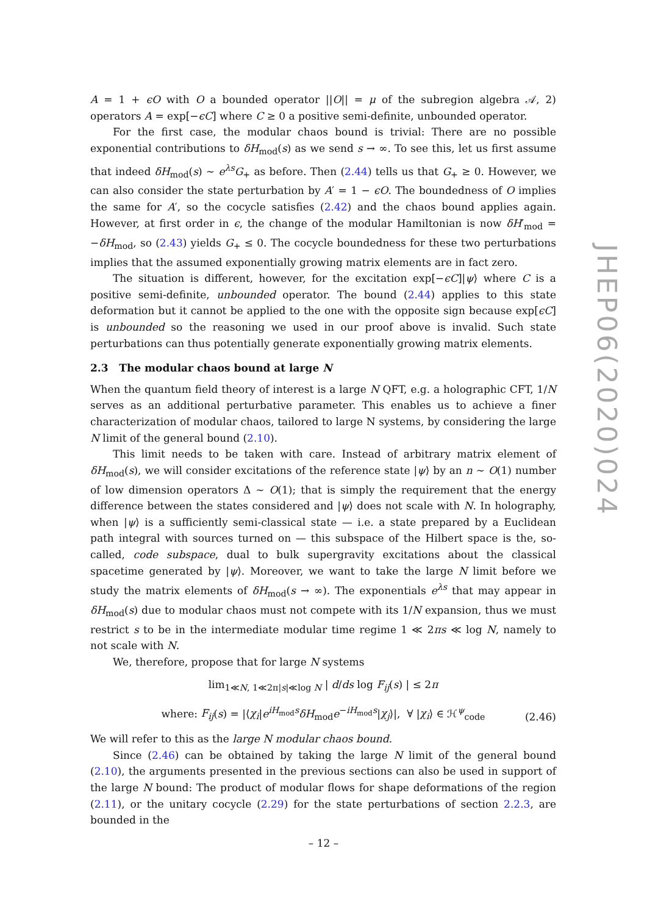A = 1 + ϵO with O a bounded operator ||O|| = μ of the subregion algebra 𝒜, 2) operators A = exp[−ϵC] where C ≥ 0 a positive semi-definite, unbounded operator.
For the first case, the modular chaos bound is trivial: There are no possible exponential contributions to δH<sub>mod</sub>(s) as we send s → ∞. To see this, let us first assume that indeed δH<sub>mod</sub>(s) ∼ e<sup>λs</sup>G<sub>+</sub> as before. Then (2.44) tells us that G<sub>+</sub> ≥ 0. However, we can also consider the state perturbation by A′ = 1 − ϵO. The boundedness of O implies the same for A′, so the cocycle satisfies (2.42) and the chaos bound applies again. However, at first order in ϵ, the change of the modular Hamiltonian is now δH′<sub>mod</sub> = −δH<sub>mod</sub>, so (2.43) yields G<sub>+</sub> ≤ 0. The cocycle boundedness for these two perturbations implies that the assumed exponentially growing matrix elements are in fact zero.
The situation is different, however, for the excitation exp[−ϵC]|ψ⟩ where C is a positive semi-definite, unbounded operator. The bound (2.44) applies to this state deformation but it cannot be applied to the one with the opposite sign because exp[ϵC] is unbounded so the reasoning we used in our proof above is invalid. Such state perturbations can thus potentially generate exponentially growing matrix elements.
2.3 The modular chaos bound at large N
When the quantum field theory of interest is a large N QFT, e.g. a holographic CFT, 1/N serves as an additional perturbative parameter. This enables us to achieve a finer characterization of modular chaos, tailored to large N systems, by considering the large N limit of the general bound (2.10).
This limit needs to be taken with care. Instead of arbitrary matrix element of δH<sub>mod</sub>(s), we will consider excitations of the reference state |ψ⟩ by an n ∼ O(1) number of low dimension operators Δ ∼ O(1); that is simply the requirement that the energy difference between the states considered and |ψ⟩ does not scale with N. In holography, when |ψ⟩ is a sufficiently semi-classical state — i.e. a state prepared by a Euclidean path integral with sources turned on — this subspace of the Hilbert space is the, so-called, code subspace, dual to bulk supergravity excitations about the classical spacetime generated by |ψ⟩. Moreover, we want to take the large N limit before we study the matrix elements of δH<sub>mod</sub>(s → ∞). The exponentials e<sup>λs</sup> that may appear in δH<sub>mod</sub>(s) due to modular chaos must not compete with its 1/N expansion, thus we must restrict s to be in the intermediate modular time regime 1 ≪ 2πs ≪ log N, namely to not scale with N.
We, therefore, propose that for large N systems
lim<sub>1≪N, 1≪2π|s|≪log N</sub> | d/ds log F<sub>ij</sub>(s) | ≤ 2π
where: F<sub>ij</sub>(s) = |⟨χ<sub>i</sub>|e<sup>iH<sub>mod</sub>s</sup>δH<sub>mod</sub>e<sup>−iH<sub>mod</sub>s</sup>|χ<sub>j</sub>⟩|, ∀ |χ<sub>i</sub>⟩ ∈ ℋ<sup>ψ</sup><sub>code</sub>
(2.46)
We will refer to this as the large N modular chaos bound.
Since (2.46) can be obtained by taking the large N limit of the general bound (2.10), the arguments presented in the previous sections can also be used in support of the large N bound: The product of modular flows for shape deformations of the region (2.11), or the unitary cocycle (2.29) for the state perturbations of section 2.2.3, are bounded in the
JHEP06(2020)024
– 12 –